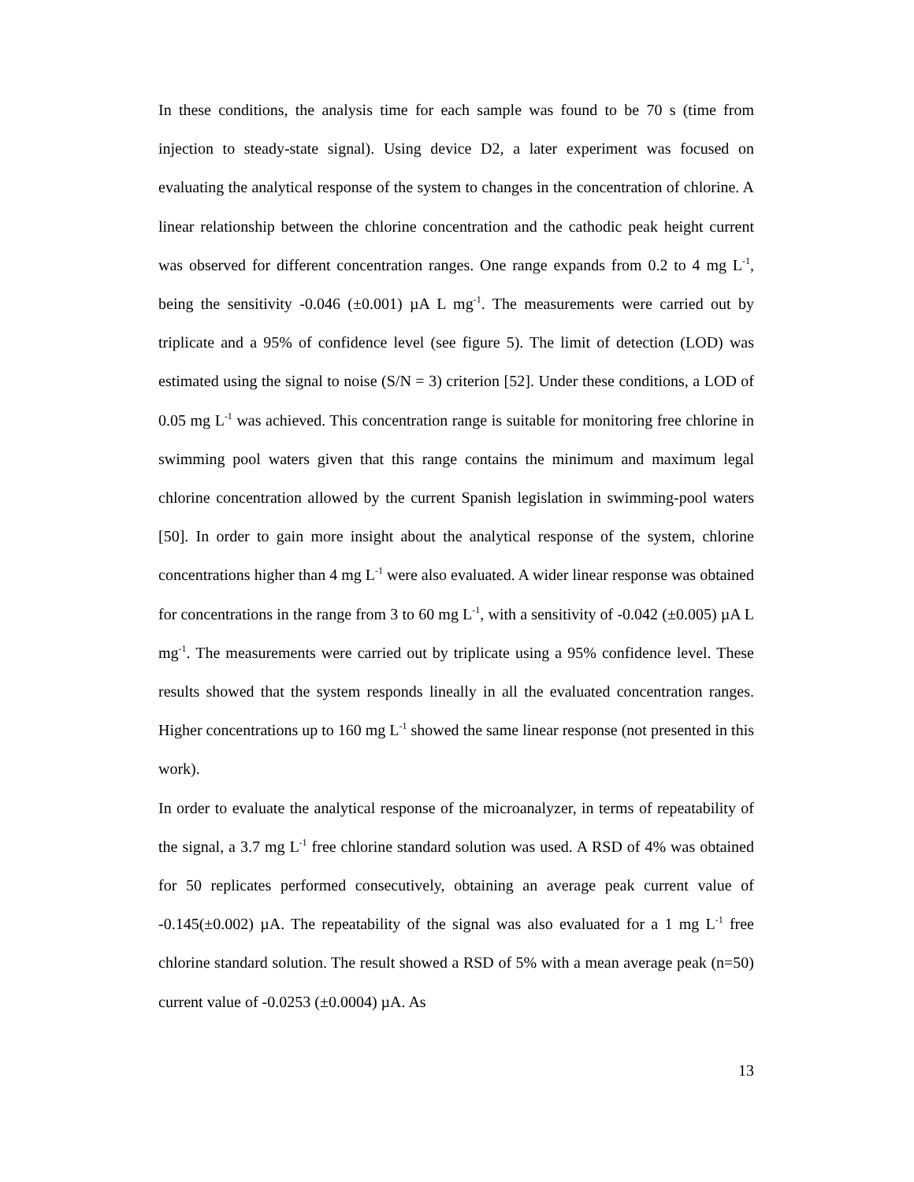In these conditions, the analysis time for each sample was found to be 70 s (time from injection to steady-state signal). Using device D2, a later experiment was focused on evaluating the analytical response of the system to changes in the concentration of chlorine. A linear relationship between the chlorine concentration and the cathodic peak height current was observed for different concentration ranges. One range expands from 0.2 to 4 mg L<sup>-1</sup>, being the sensitivity -0.046 (±0.001) µA L mg<sup>-1</sup>. The measurements were carried out by triplicate and a 95% of confidence level (see figure 5). The limit of detection (LOD) was estimated using the signal to noise (S/N = 3) criterion [52]. Under these conditions, a LOD of 0.05 mg L<sup>-1</sup> was achieved. This concentration range is suitable for monitoring free chlorine in swimming pool waters given that this range contains the minimum and maximum legal chlorine concentration allowed by the current Spanish legislation in swimming-pool waters [50]. In order to gain more insight about the analytical response of the system, chlorine concentrations higher than 4 mg L<sup>-1</sup> were also evaluated. A wider linear response was obtained for concentrations in the range from 3 to 60 mg L<sup>-1</sup>, with a sensitivity of -0.042 (±0.005) µA L mg<sup>-1</sup>. The measurements were carried out by triplicate using a 95% confidence level. These results showed that the system responds lineally in all the evaluated concentration ranges. Higher concentrations up to 160 mg L<sup>-1</sup> showed the same linear response (not presented in this work).
In order to evaluate the analytical response of the microanalyzer, in terms of repeatability of the signal, a 3.7 mg L<sup>-1</sup> free chlorine standard solution was used. A RSD of 4% was obtained for 50 replicates performed consecutively, obtaining an average peak current value of -0.145(±0.002) µA. The repeatability of the signal was also evaluated for a 1 mg L<sup>-1</sup> free chlorine standard solution. The result showed a RSD of 5% with a mean average peak (n=50) current value of -0.0253 (±0.0004) µA. As
13